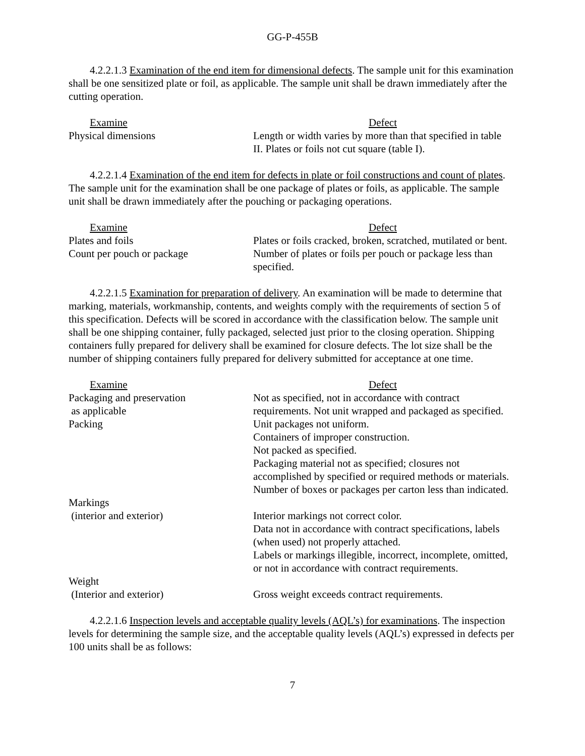GG-P-455B
4.2.2.1.3 Examination of the end item for dimensional defects. The sample unit for this examination shall be one sensitized plate or foil, as applicable. The sample unit shall be drawn immediately after the cutting operation.
| Examine | Defect |
| Physical dimensions | Length or width varies by more than that specified in table II. Plates or foils not cut square (table I). |
4.2.2.1.4 Examination of the end item for defects in plate or foil constructions and count of plates. The sample unit for the examination shall be one package of plates or foils, as applicable. The sample unit shall be drawn immediately after the pouching or packaging operations.
| Examine | Defect |
| Plates and foils | Plates or foils cracked, broken, scratched, mutilated or bent. |
| Count per pouch or package | Number of plates or foils per pouch or package less than specified. |
4.2.2.1.5 Examination for preparation of delivery. An examination will be made to determine that marking, materials, workmanship, contents, and weights comply with the requirements of section 5 of this specification. Defects will be scored in accordance with the classification below. The sample unit shall be one shipping container, fully packaged, selected just prior to the closing operation. Shipping containers fully prepared for delivery shall be examined for closure defects. The lot size shall be the number of shipping containers fully prepared for delivery submitted for acceptance at one time.
| Examine | Defect |
| Packaging and preservation as applicable | Not as specified, not in accordance with contract requirements. Not unit wrapped and packaged as specified. |
| Packing | Unit packages not uniform. Containers of improper construction. Not packed as specified. Packaging material not as specified; closures not accomplished by specified or required methods or materials. Number of boxes or packages per carton less than indicated. |
| Markings (interior and exterior) | Interior markings not correct color. Data not in accordance with contract specifications, labels (when used) not properly attached. Labels or markings illegible, incorrect, incomplete, omitted, or not in accordance with contract requirements. |
| Weight (Interior and exterior) | Gross weight exceeds contract requirements. |
4.2.2.1.6 Inspection levels and acceptable quality levels (AQL’s) for examinations. The inspection levels for determining the sample size, and the acceptable quality levels (AQL’s) expressed in defects per 100 units shall be as follows:
7